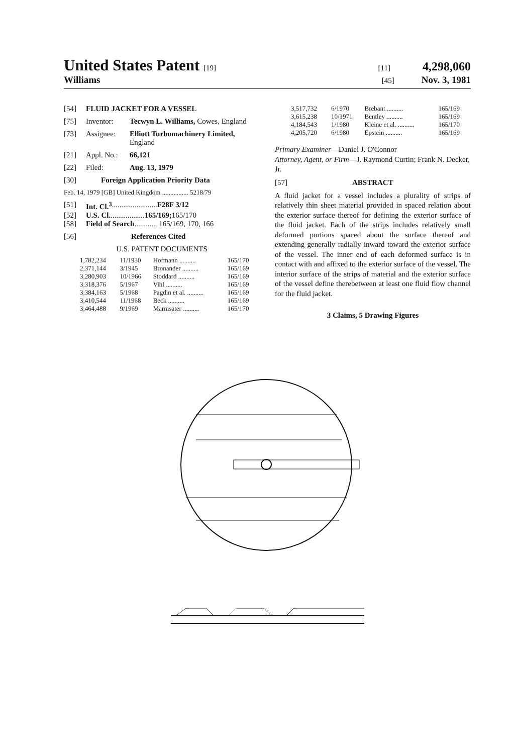United States Patent [19] [11] 4,298,060
Williams [45] Nov. 3, 1981
[54] FLUID JACKET FOR A VESSEL
[75] Inventor: Tecwyn L. Williams, Cowes, England
[73] Assignee: Elliott Turbomachinery Limited,
England
[21] Appl. No.: 66,121
[22] Filed: Aug. 13, 1979
[30] Foreign Application Priority Data
Feb. 14, 1979 [GB] United Kingdom ................ 5218/79
[51] Int. Cl.<sup>3</sup> ........................ F28F 3/12
[52] U.S. Cl. .................. 165/169; 165/170
[58] Field of Search ............ 165/169, 170, 166
[56] References Cited
U.S. PATENT DOCUMENTS
| 1,782,234 | 11/1930 | Hofmann .......... | 165/170 |
| 2,371,144 | 3/1945 | Bronander .......... | 165/169 |
| 3,280,903 | 10/1966 | Stoddard .......... | 165/169 |
| 3,318,376 | 5/1967 | Vihl .......... | 165/169 |
| 3,384,163 | 5/1968 | Pagdin et al. .......... | 165/169 |
| 3,410,544 | 11/1968 | Beck .......... | 165/169 |
| 3,464,488 | 9/1969 | Marmsater .......... | 165/170 |
| 3,517,732 | 6/1970 | Brebant .......... | 165/169 |
| 3,615,238 | 10/1971 | Bentley .......... | 165/169 |
| 4,184,543 | 1/1980 | Kleine et al. .......... | 165/170 |
| 4,205,720 | 6/1980 | Epstein .......... | 165/169 |
Primary Examiner—Daniel J. O'Connor
Attorney, Agent, or Firm—J. Raymond Curtin; Frank N. Decker, Jr.
[57] ABSTRACT
A fluid jacket for a vessel includes a plurality of strips of relatively thin sheet material provided in spaced relation about the exterior surface thereof for defining the exterior surface of the fluid jacket. Each of the strips includes relatively small deformed portions spaced about the surface thereof and extending generally radially inward toward the exterior surface of the vessel. The inner end of each deformed surface is in contact with and affixed to the exterior surface of the vessel. The interior surface of the strips of material and the exterior surface of the vessel define therebetween at least one fluid flow channel for the fluid jacket.
3 Claims, 5 Drawing Figures